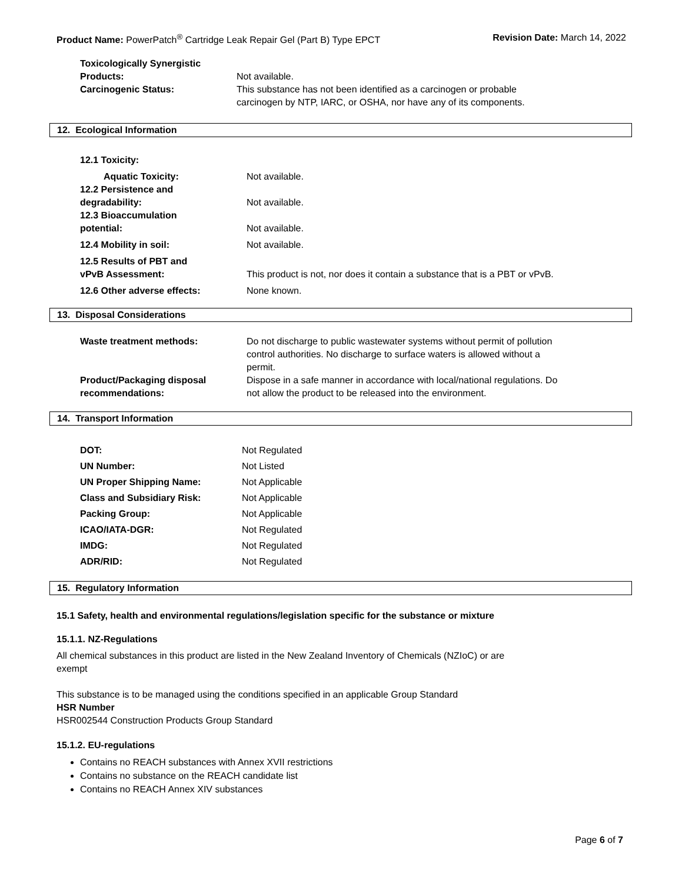Product Name: PowerPatch<sup>®</sup> Cartridge Leak Repair Gel (Part B) Type EPCT Revision Date: March 14, 2022
| Toxicologically Synergistic Products: | Not available. |
| Carcinogenic Status: | This substance has not been identified as a carcinogen or probable carcinogen by NTP, IARC, or OSHA, nor have any of its components. |
12. Ecological Information
| 12.1 Toxicity: | |
| Aquatic Toxicity: | Not available. |
| 12.2 Persistence and degradability: | Not available. |
| 12.3 Bioaccumulation potential: | Not available. |
| 12.4 Mobility in soil: | Not available. |
| 12.5 Results of PBT and vPvB Assessment: | This product is not, nor does it contain a substance that is a PBT or vPvB. |
| 12.6 Other adverse effects: | None known. |
13. Disposal Considerations
| Waste treatment methods: | Do not discharge to public wastewater systems without permit of pollution control authorities. No discharge to surface waters is allowed without a permit. |
| Product/Packaging disposal recommendations: | Dispose in a safe manner in accordance with local/national regulations. Do not allow the product to be released into the environment. |
14. Transport Information
| DOT: | Not Regulated |
| UN Number: | Not Listed |
| UN Proper Shipping Name: | Not Applicable |
| Class and Subsidiary Risk: | Not Applicable |
| Packing Group: | Not Applicable |
| ICAO/IATA-DGR: | Not Regulated |
| IMDG: | Not Regulated |
| ADR/RID: | Not Regulated |
15. Regulatory Information
15.1 Safety, health and environmental regulations/legislation specific for the substance or mixture
15.1.1. NZ-Regulations
All chemical substances in this product are listed in the New Zealand Inventory of Chemicals (NZIoC) or are
exempt
This substance is to be managed using the conditions specified in an applicable Group Standard
HSR Number
HSR002544 Construction Products Group Standard
15.1.2. EU-regulations
Contains no REACH substances with Annex XVII restrictions
Contains no substance on the REACH candidate list
Contains no REACH Annex XIV substances
Page 6 of 7